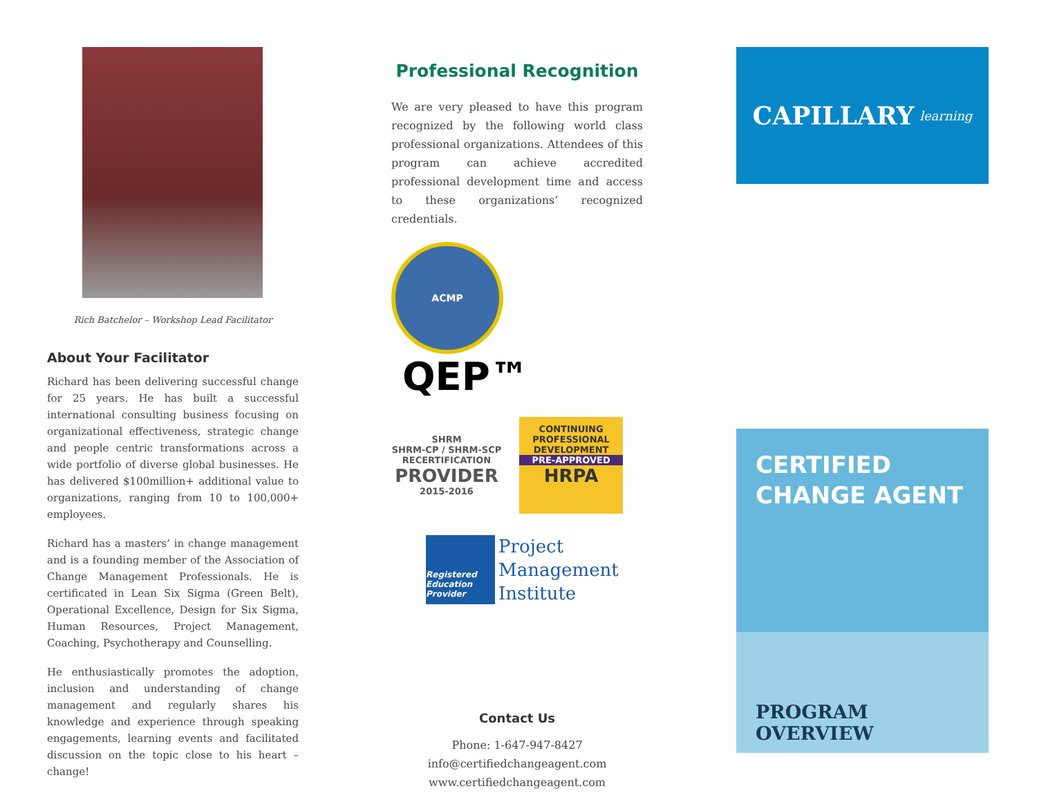Rich Batchelor – Workshop Lead Facilitator
About Your Facilitator
Richard has been delivering successful change for 25 years. He has built a successful international consulting business focusing on organizational effectiveness, strategic change and people centric transformations across a wide portfolio of diverse global businesses. He has delivered $100million+ additional value to organizations, ranging from 10 to 100,000+ employees.
Richard has a masters’ in change management and is a founding member of the Association of Change Management Professionals. He is certificated in Lean Six Sigma (Green Belt), Operational Excellence, Design for Six Sigma, Human Resources, Project Management, Coaching, Psychotherapy and Counselling.
He enthusiastically promotes the adoption, inclusion and understanding of change management and regularly shares his knowledge and experience through speaking engagements, learning events and facilitated discussion on the topic close to his heart – change!
Professional Recognition
We are very pleased to have this program recognized by the following world class professional organizations. Attendees of this program can achieve accredited professional development time and access to these organizations’ recognized credentials.
ACMP QEP™
SHRM
SHRM-CP / SHRM-SCP
RECERTIFICATION
PROVIDER
2015-2016 CONTINUING PROFESSIONAL DEVELOPMENT
PRE-APPROVED HRPA
Registered Education Provider Project
Management
Institute
Contact Us
Phone: 1-647-947-8427
info@certifiedchangeagent.com
www.certifiedchangeagent.com
CAPILLARY learning
CERTIFIED
CHANGE AGENT
PROGRAM OVERVIEW